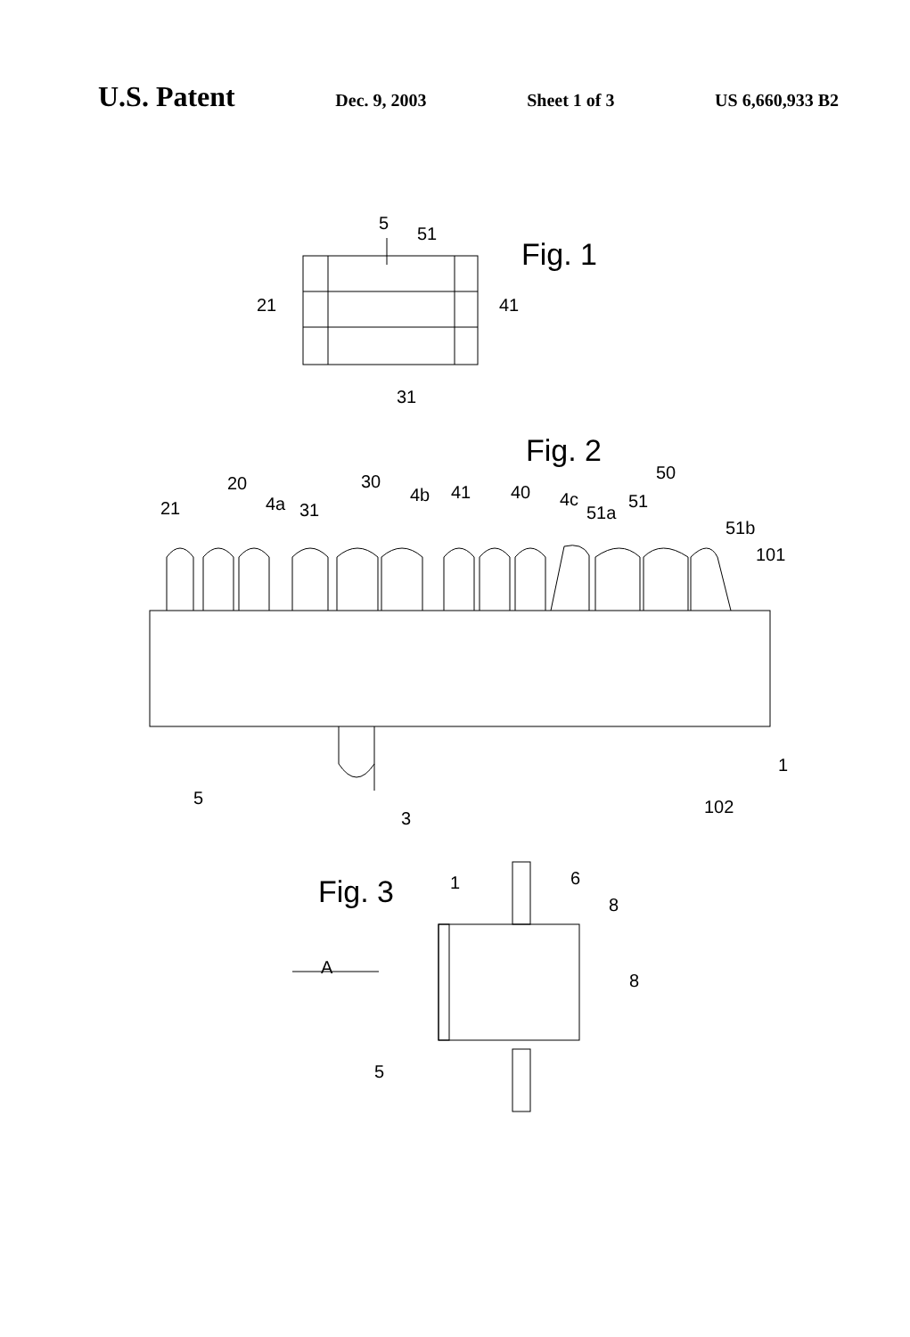U.S. Patent Dec. 9, 2003 Sheet 1 of 3 US 6,660,933 B2
5
51
Fig. 1
21
41
31
Fig. 2
21
20
4a
31
30
4b
41
40
4c
51a
51
50
51b
101
1
102
5
3
Fig. 3
1
6
8
8
A
5